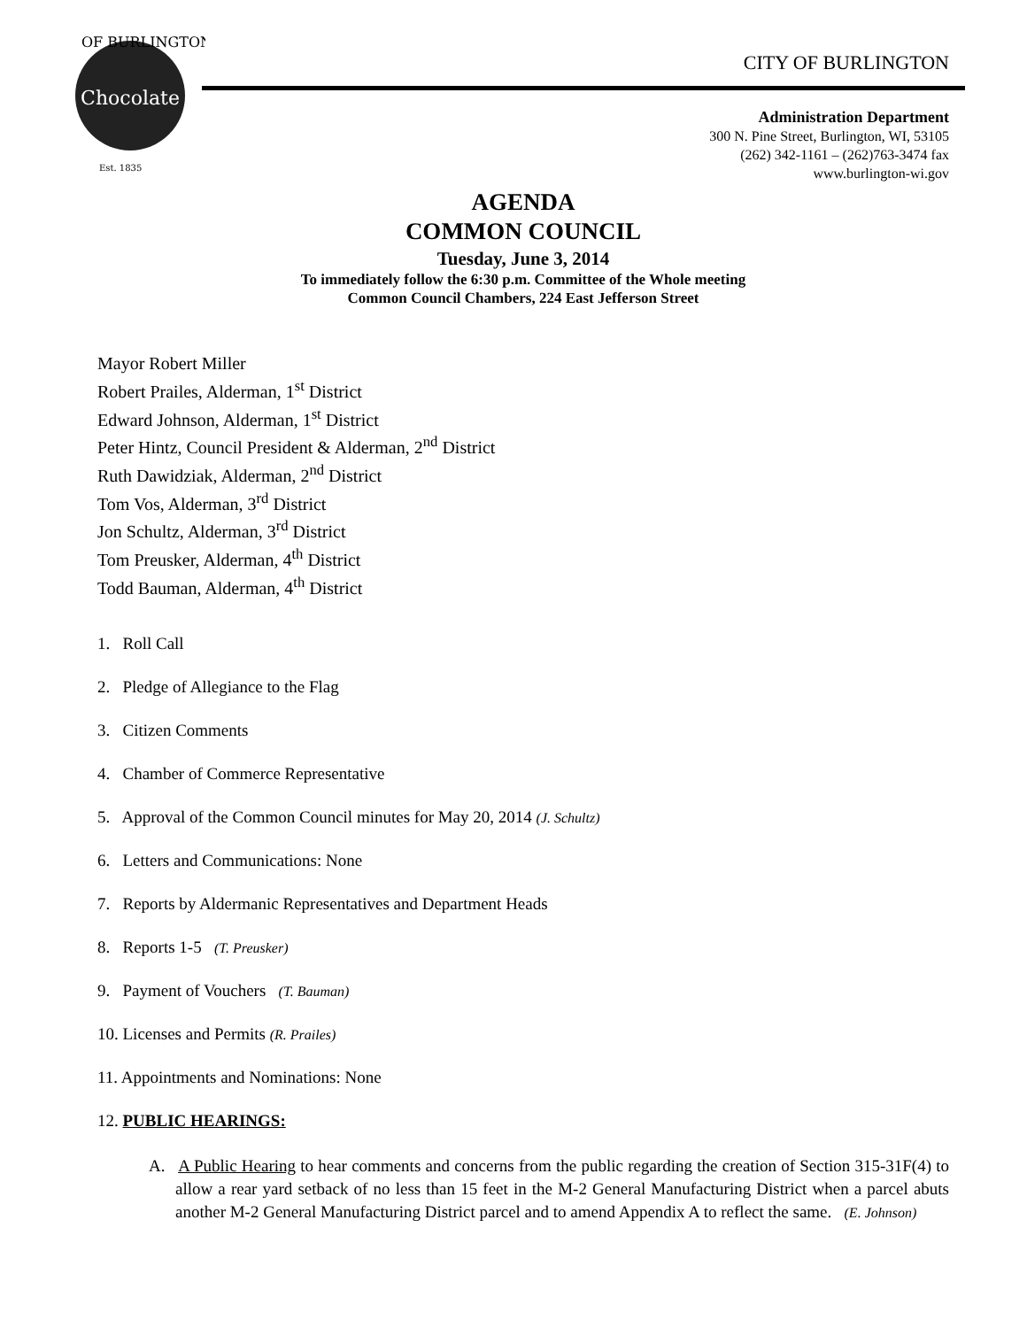Chocolate
OF BURLINGTON
Est. 1835
CITY OF BURLINGTON
Administration Department
300 N. Pine Street, Burlington, WI, 53105
(262) 342-1161 – (262)763-3474 fax
www.burlington-wi.gov
AGENDA
COMMON COUNCIL
Tuesday, June 3, 2014
To immediately follow the 6:30 p.m. Committee of the Whole meeting
Common Council Chambers, 224 East Jefferson Street
Mayor Robert Miller
Robert Prailes, Alderman, 1<sup>st</sup> District
Edward Johnson, Alderman, 1<sup>st</sup> District
Peter Hintz, Council President & Alderman, 2<sup>nd</sup> District
Ruth Dawidziak, Alderman, 2<sup>nd</sup> District
Tom Vos, Alderman, 3<sup>rd</sup> District
Jon Schultz, Alderman, 3<sup>rd</sup> District
Tom Preusker, Alderman, 4<sup>th</sup> District
Todd Bauman, Alderman, 4<sup>th</sup> District
1. Roll Call
2. Pledge of Allegiance to the Flag
3. Citizen Comments
4. Chamber of Commerce Representative
5. Approval of the Common Council minutes for May 20, 2014 (J. Schultz)
6. Letters and Communications: None
7. Reports by Aldermanic Representatives and Department Heads
8. Reports 1-5 (T. Preusker)
9. Payment of Vouchers (T. Bauman)
10. Licenses and Permits (R. Prailes)
11. Appointments and Nominations: None
12. PUBLIC HEARINGS:
A. A Public Hearing to hear comments and concerns from the public regarding the creation of Section 315-31F(4) to allow a rear yard setback of no less than 15 feet in the M-2 General Manufacturing District when a parcel abuts another M-2 General Manufacturing District parcel and to amend Appendix A to reflect the same. (E. Johnson)